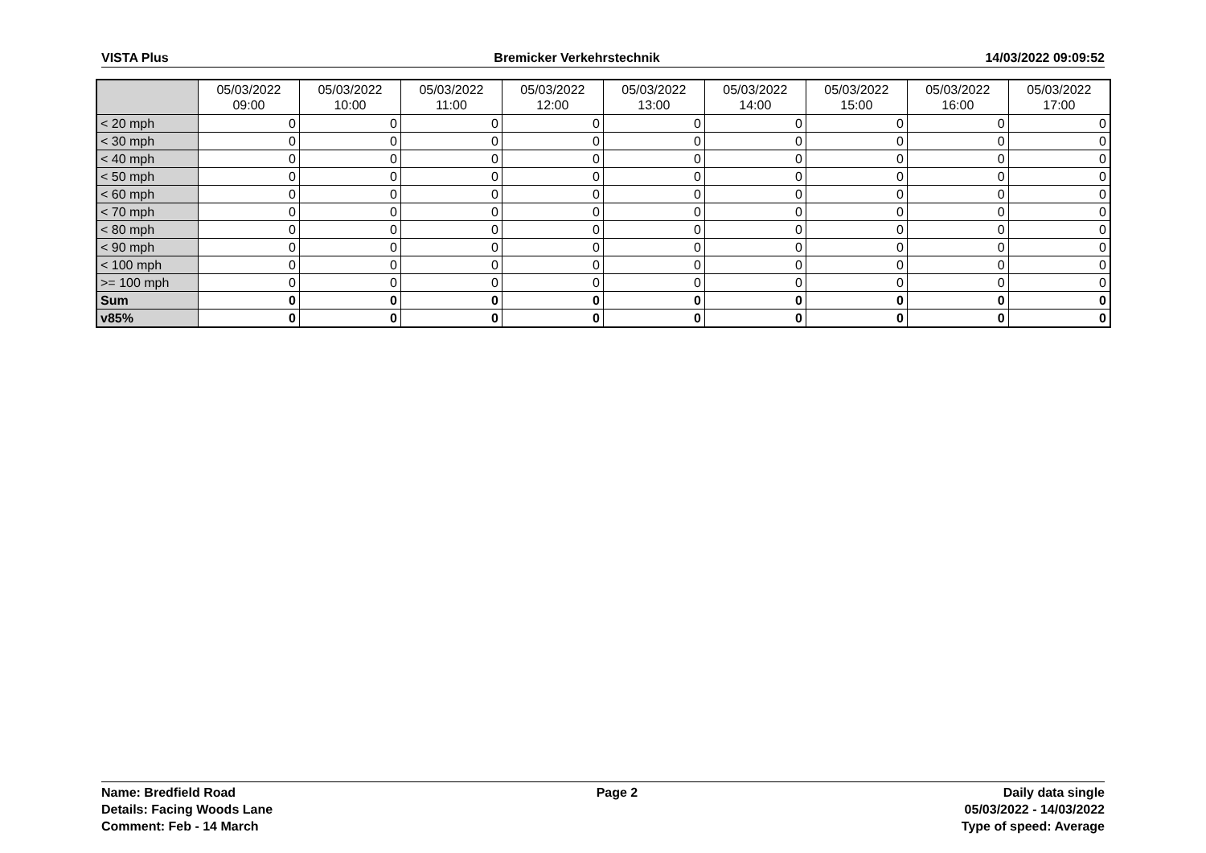VISTA Plus Bremicker Verkehrstechnik 14/03/2022 09:09:52
| | 05/03/2022 09:00 | 05/03/2022 10:00 | 05/03/2022 11:00 | 05/03/2022 12:00 | 05/03/2022 13:00 | 05/03/2022 14:00 | 05/03/2022 15:00 | 05/03/2022 16:00 | 05/03/2022 17:00 |
| --- | --- | --- | --- | --- | --- | --- | --- | --- | --- |
| < 20 mph | 0 | 0 | 0 | 0 | 0 | 0 | 0 | 0 | 0 |
| < 30 mph | 0 | 0 | 0 | 0 | 0 | 0 | 0 | 0 | 0 |
| < 40 mph | 0 | 0 | 0 | 0 | 0 | 0 | 0 | 0 | 0 |
| < 50 mph | 0 | 0 | 0 | 0 | 0 | 0 | 0 | 0 | 0 |
| < 60 mph | 0 | 0 | 0 | 0 | 0 | 0 | 0 | 0 | 0 |
| < 70 mph | 0 | 0 | 0 | 0 | 0 | 0 | 0 | 0 | 0 |
| < 80 mph | 0 | 0 | 0 | 0 | 0 | 0 | 0 | 0 | 0 |
| < 90 mph | 0 | 0 | 0 | 0 | 0 | 0 | 0 | 0 | 0 |
| < 100 mph | 0 | 0 | 0 | 0 | 0 | 0 | 0 | 0 | 0 |
| >= 100 mph | 0 | 0 | 0 | 0 | 0 | 0 | 0 | 0 | 0 |
| Sum | 0 | 0 | 0 | 0 | 0 | 0 | 0 | 0 | 0 |
| v85% | 0 | 0 | 0 | 0 | 0 | 0 | 0 | 0 | 0 |
Name: Bredfield Road
Details: Facing Woods Lane
Comment: Feb - 14 March
Page 2 Daily data single
05/03/2022 - 14/03/2022
Type of speed: Average